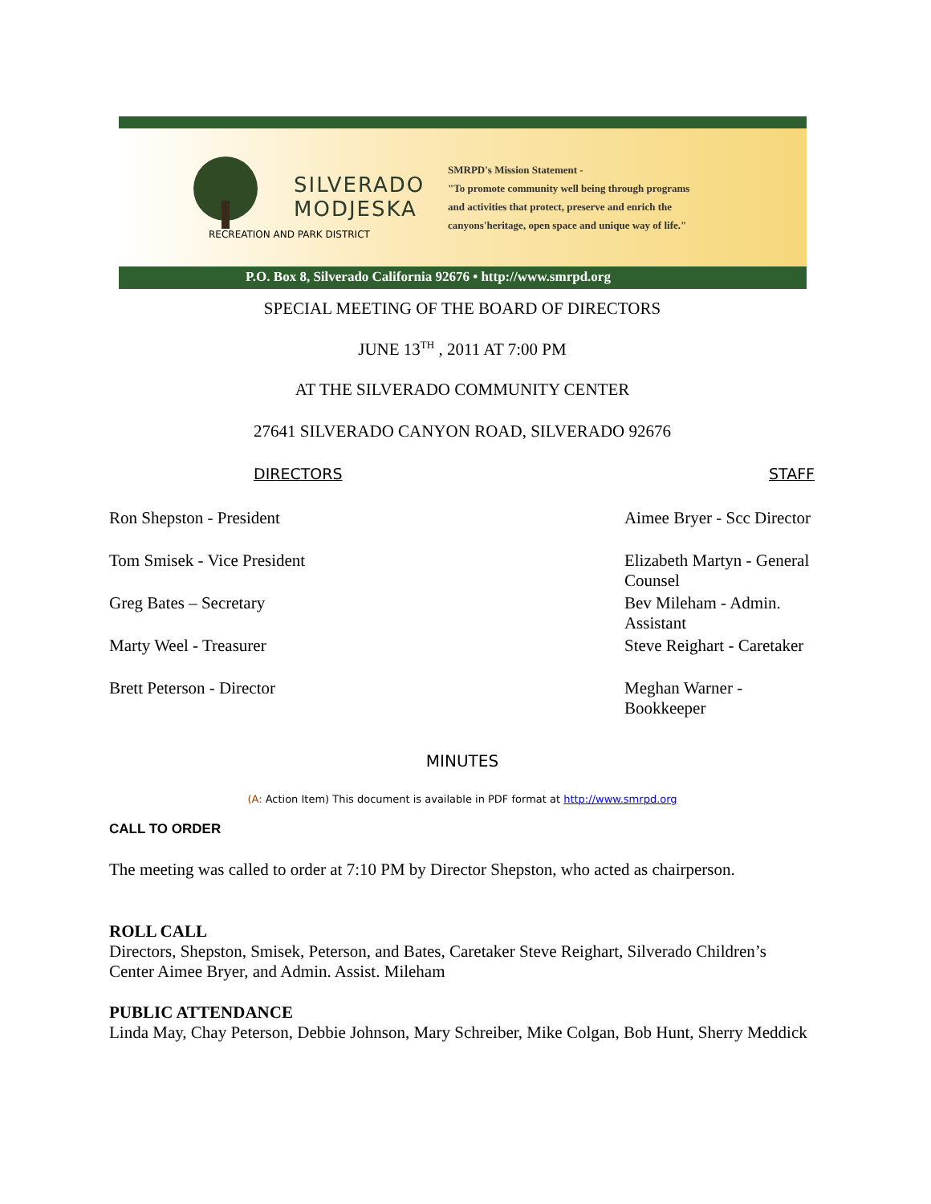SILVERADO
MODJESKA
RECREATION AND PARK DISTRICT
SMRPD's Mission Statement -
"To promote community well being through programs
and activities that protect, preserve and enrich the
canyons'heritage, open space and unique way of life."
P.O. Box 8, Silverado California 92676 • http://www.smrpd.org
SPECIAL MEETING OF THE BOARD OF DIRECTORS
JUNE 13<sup>TH</sup> , 2011 AT 7:00 PM
AT THE SILVERADO COMMUNITY CENTER
27641 SILVERADO CANYON ROAD, SILVERADO 92676
| DIRECTORS | STAFF |
| --- | --- |
| Ron Shepston - President | Aimee Bryer - Scc Director |
| Tom Smisek - Vice President | Elizabeth Martyn - General Counsel |
| Greg Bates – Secretary | Bev Mileham - Admin. Assistant |
| Marty Weel - Treasurer | Steve Reighart - Caretaker |
| Brett Peterson - Director | Meghan Warner - Bookkeeper |
MINUTES
(A: Action Item) This document is available in PDF format at http://www.smrpd.org
CALL TO ORDER
The meeting was called to order at 7:10 PM by Director Shepston, who acted as chairperson.
ROLL CALL
Directors, Shepston, Smisek, Peterson, and Bates, Caretaker Steve Reighart, Silverado Children’s Center Aimee Bryer, and Admin. Assist. Mileham
PUBLIC ATTENDANCE
Linda May, Chay Peterson, Debbie Johnson, Mary Schreiber, Mike Colgan, Bob Hunt, Sherry Meddick